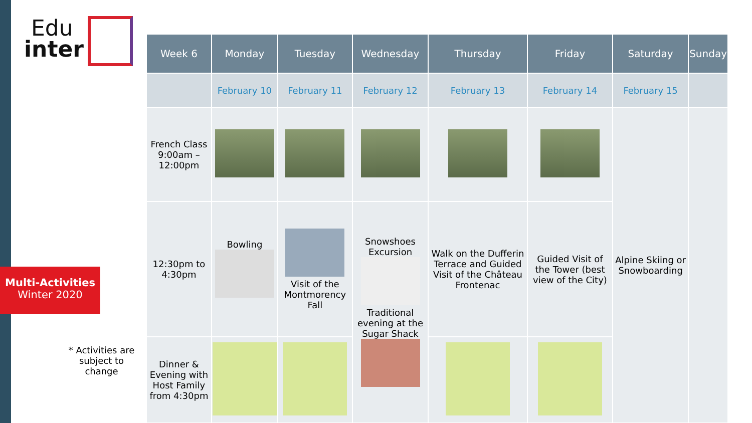Edu
inter
Multi-Activities
Winter 2020
* Activities are subject to change
| Week 6 | Monday | Tuesday | Wednesday | Thursday | Friday | Saturday | Sunday |
| --- | --- | --- | --- | --- | --- | --- | --- |
| | February 10 | February 11 | February 12 | February 13 | February 14 | February 15 | |
| French Class 9:00am – 12:00pm | | | | | | Alpine Skiing or Snowboarding | |
| 12:30pm to 4:30pm | Bowling | Visit of the Montmorency Fall | Snowshoes Excursion Traditional evening at the Sugar Shack | Walk on the Dufferin Terrace and Guided Visit of the Château Frontenac | Guided Visit of the Tower (best view of the City) | | |
| Dinner & Evening with Host Family from 4:30pm | | | | | | | |